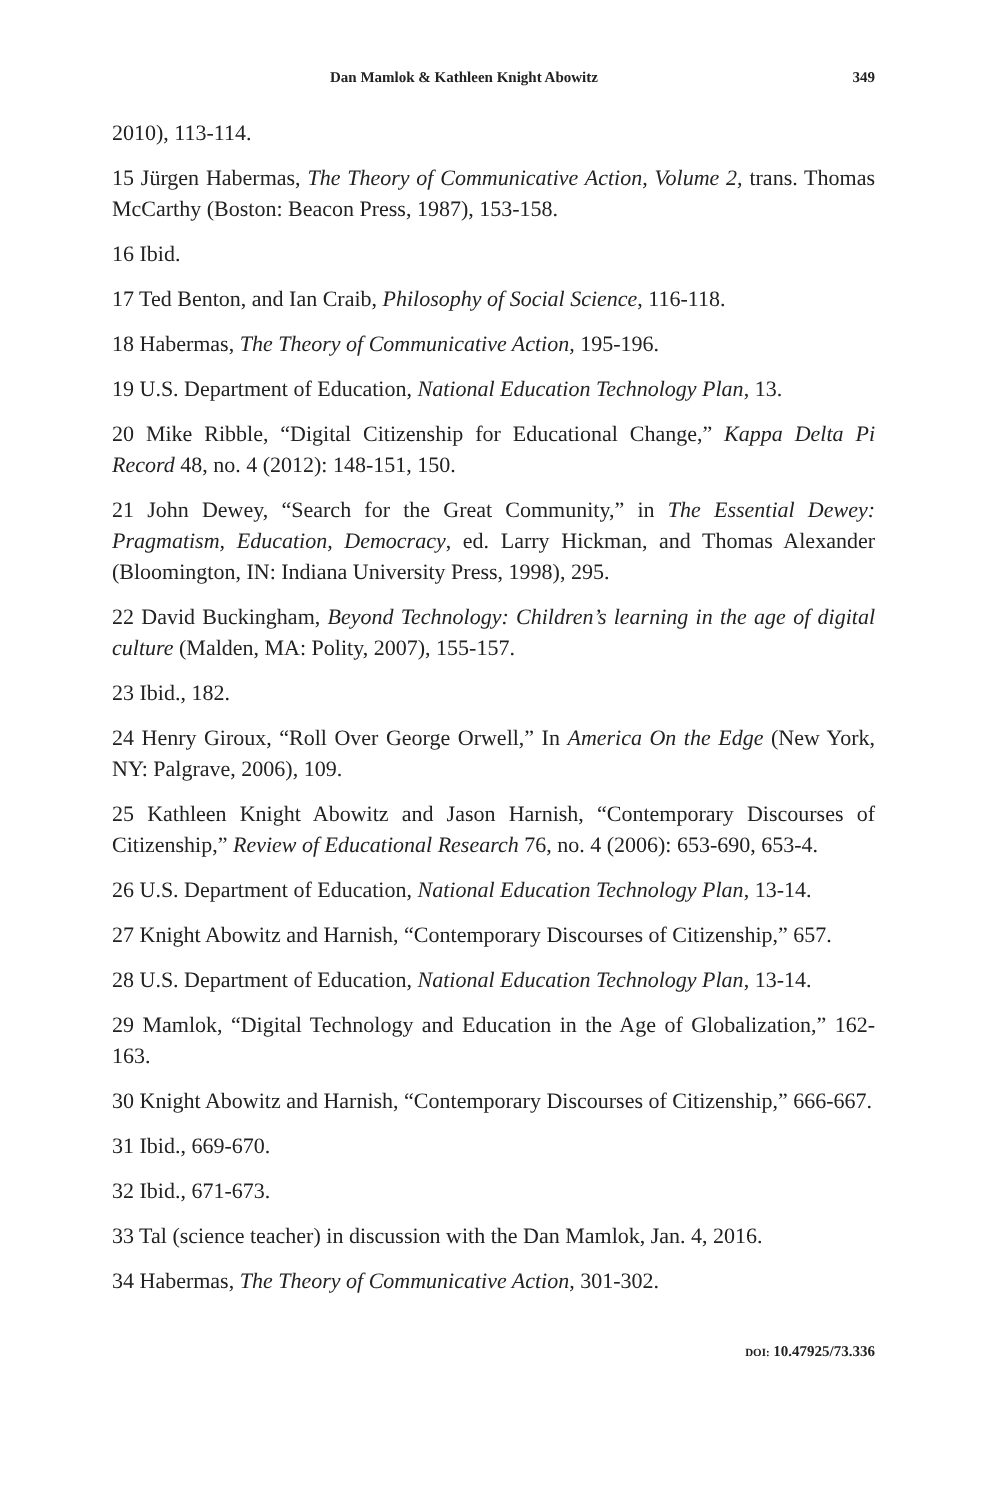Dan Mamlok & Kathleen Knight Abowitz 349
2010), 113-114.
15 Jürgen Habermas, The Theory of Communicative Action, Volume 2, trans. Thomas McCarthy (Boston: Beacon Press, 1987), 153-158.
16 Ibid.
17 Ted Benton, and Ian Craib, Philosophy of Social Science, 116-118.
18 Habermas, The Theory of Communicative Action, 195-196.
19 U.S. Department of Education, National Education Technology Plan, 13.
20 Mike Ribble, “Digital Citizenship for Educational Change,” Kappa Delta Pi Record 48, no. 4 (2012): 148-151, 150.
21 John Dewey, “Search for the Great Community,” in The Essential Dewey: Pragmatism, Education, Democracy, ed. Larry Hickman, and Thomas Alexander (Bloomington, IN: Indiana University Press, 1998), 295.
22 David Buckingham, Beyond Technology: Children’s learning in the age of digital culture (Malden, MA: Polity, 2007), 155-157.
23 Ibid., 182.
24 Henry Giroux, “Roll Over George Orwell,” In America On the Edge (New York, NY: Palgrave, 2006), 109.
25 Kathleen Knight Abowitz and Jason Harnish, “Contemporary Discourses of Citizenship,” Review of Educational Research 76, no. 4 (2006): 653-690, 653-4.
26 U.S. Department of Education, National Education Technology Plan, 13-14.
27 Knight Abowitz and Harnish, “Contemporary Discourses of Citizenship,” 657.
28 U.S. Department of Education, National Education Technology Plan, 13-14.
29 Mamlok, “Digital Technology and Education in the Age of Globalization,” 162-163.
30 Knight Abowitz and Harnish, “Contemporary Discourses of Citizenship,” 666-667.
31 Ibid., 669-670.
32 Ibid., 671-673.
33 Tal (science teacher) in discussion with the Dan Mamlok, Jan. 4, 2016.
34 Habermas, The Theory of Communicative Action, 301-302.
DOI: 10.47925/73.336